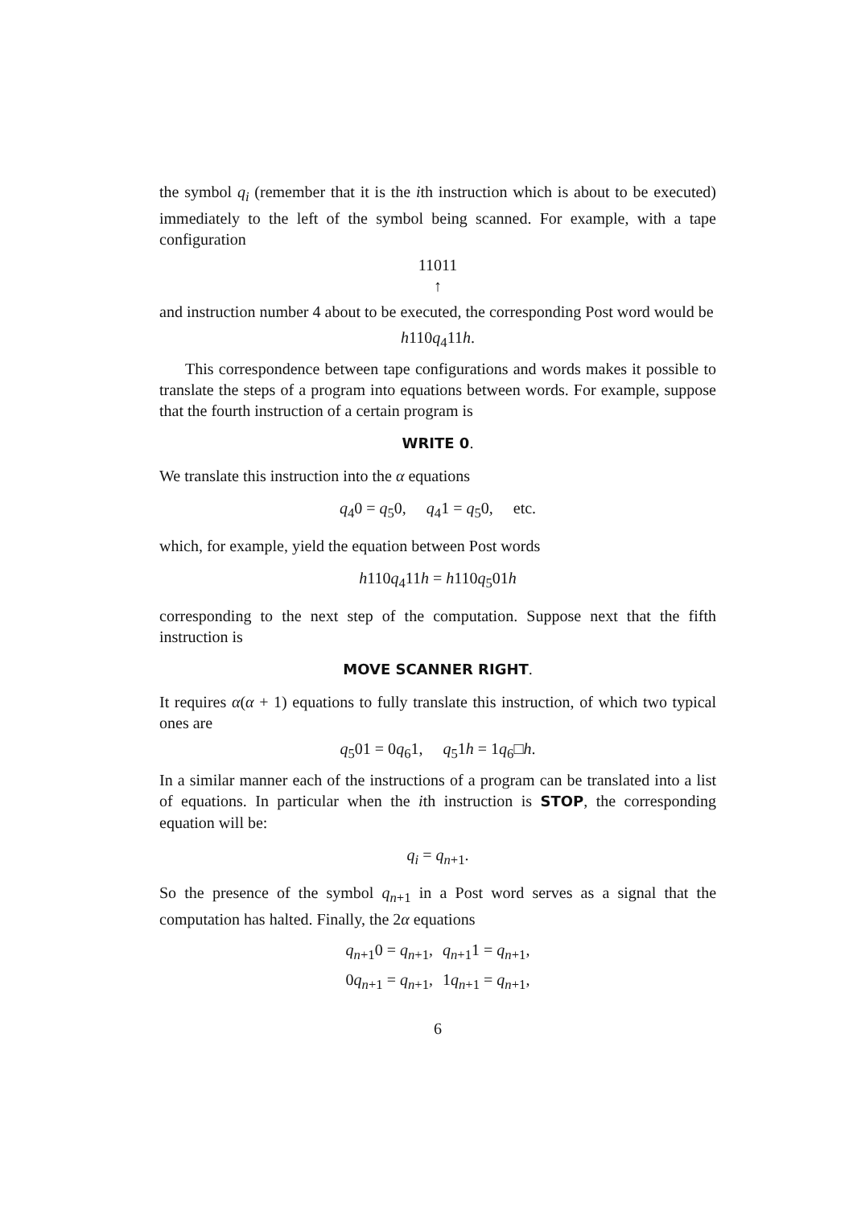the symbol q<sub>i</sub> (remember that it is the ith instruction which is about to be executed) immediately to the left of the symbol being scanned. For example, with a tape configuration
11011
↑
and instruction number 4 about to be executed, the corresponding Post word would be
h110q<sub>4</sub>11h.
This correspondence between tape configurations and words makes it possible to translate the steps of a program into equations between words. For example, suppose that the fourth instruction of a certain program is
WRITE 0.
We translate this instruction into the α equations
q<sub>4</sub>0 = q<sub>5</sub>0, q<sub>4</sub>1 = q<sub>5</sub>0, etc.
which, for example, yield the equation between Post words
h110q<sub>4</sub>11h = h110q<sub>5</sub>01h
corresponding to the next step of the computation. Suppose next that the fifth instruction is
MOVE SCANNER RIGHT.
It requires α(α + 1) equations to fully translate this instruction, of which two typical ones are
q<sub>5</sub>01 = 0q<sub>6</sub>1, q<sub>5</sub>1h = 1q<sub>6</sub>□h.
In a similar manner each of the instructions of a program can be translated into a list of equations. In particular when the ith instruction is STOP, the corresponding equation will be:
q<sub>i</sub> = q<sub>n+1</sub>.
So the presence of the symbol q<sub>n+1</sub> in a Post word serves as a signal that the computation has halted. Finally, the 2α equations
| q<sub>n+1</sub>0 = q<sub>n+1</sub>, | q<sub>n+1</sub>1 = q<sub>n+1</sub>, |
| 0 q<sub>n+1</sub> = q<sub>n+1</sub>, | 1 q<sub>n+1</sub> = q<sub>n+1</sub>, |
6